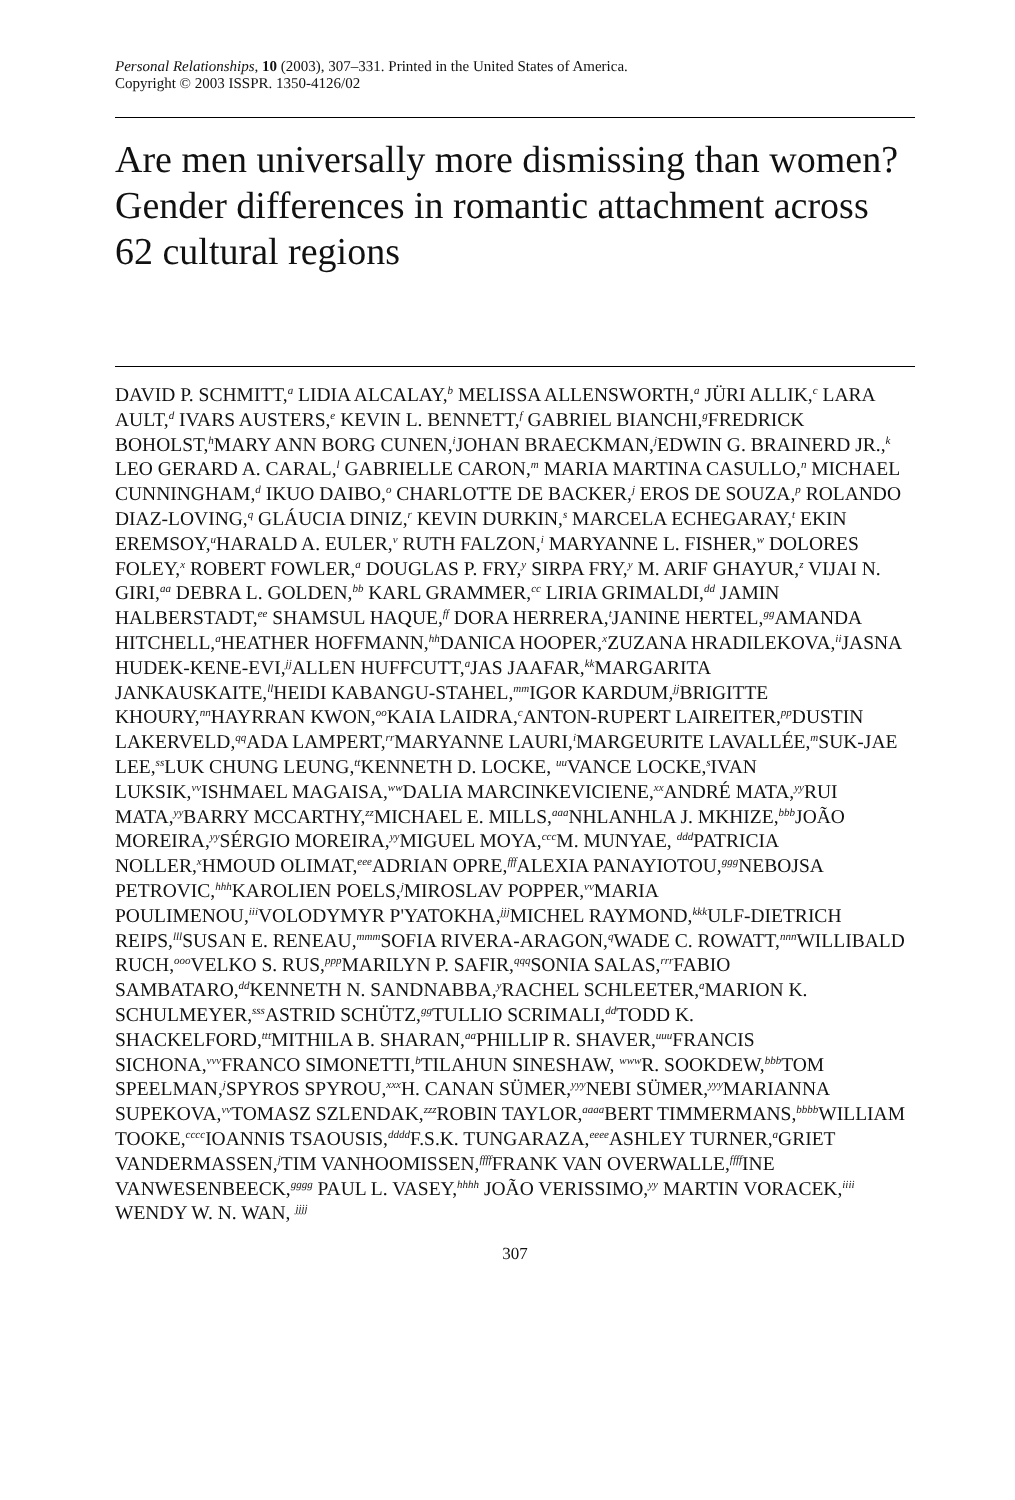Personal Relationships, 10 (2003), 307–331. Printed in the United States of America.
Copyright © 2003 ISSPR. 1350-4126/02
Are men universally more dismissing than women? Gender differences in romantic attachment across 62 cultural regions
DAVID P. SCHMITT,<sup>a</sup> LIDIA ALCALAY,<sup>b</sup> MELISSA ALLENSWORTH,<sup>a</sup> JÜRI ALLIK,<sup>c</sup> LARA AULT,<sup>d</sup> IVARS AUSTERS,<sup>e</sup> KEVIN L. BENNETT,<sup>f</sup> GABRIEL BIANCHI,<sup>g</sup>FREDRICK BOHOLST,<sup>h</sup>MARY ANN BORG CUNEN,<sup>i</sup>JOHAN BRAECKMAN,<sup>j</sup>EDWIN G. BRAINERD JR.,<sup>k</sup> LEO GERARD A. CARAL,<sup>l</sup> GABRIELLE CARON,<sup>m</sup> MARIA MARTINA CASULLO,<sup>n</sup> MICHAEL CUNNINGHAM,<sup>d</sup> IKUO DAIBO,<sup>o</sup> CHARLOTTE DE BACKER,<sup>j</sup> EROS DE SOUZA,<sup>p</sup> ROLANDO DIAZ-LOVING,<sup>q</sup> GLÁUCIA DINIZ,<sup>r</sup> KEVIN DURKIN,<sup>s</sup> MARCELA ECHEGARAY,<sup>t</sup> EKIN EREMSOY,<sup>u</sup>HARALD A. EULER,<sup>v</sup> RUTH FALZON,<sup>i</sup> MARYANNE L. FISHER,<sup>w</sup> DOLORES FOLEY,<sup>x</sup> ROBERT FOWLER,<sup>a</sup> DOUGLAS P. FRY,<sup>y</sup> SIRPA FRY,<sup>y</sup> M. ARIF GHAYUR,<sup>z</sup> VIJAI N. GIRI,<sup>aa</sup> DEBRA L. GOLDEN,<sup>bb</sup> KARL GRAMMER,<sup>cc</sup> LIRIA GRIMALDI,<sup>dd</sup> JAMIN HALBERSTADT,<sup>ee</sup> SHAMSUL HAQUE,<sup>ff</sup> DORA HERRERA,<sup>t</sup>JANINE HERTEL,<sup>gg</sup>AMANDA HITCHELL,<sup>a</sup>HEATHER HOFFMANN,<sup>hh</sup>DANICA HOOPER,<sup>x</sup>ZUZANA HRADILEKOVA,<sup>ii</sup>JASNA HUDEK-KENE-EVI,<sup>jj</sup>ALLEN HUFFCUTT,<sup>a</sup>JAS JAAFAR,<sup>kk</sup>MARGARITA JANKAUSKAITE,<sup>ll</sup>HEIDI KABANGU-STAHEL,<sup>mm</sup>IGOR KARDUM,<sup>jj</sup>BRIGITTE KHOURY,<sup>nn</sup>HAYRRAN KWON,<sup>oo</sup>KAIA LAIDRA,<sup>c</sup>ANTON-RUPERT LAIREITER,<sup>pp</sup>DUSTIN LAKERVELD,<sup>qq</sup>ADA LAMPERT,<sup>rr</sup>MARYANNE LAURI,<sup>i</sup>MARGEURITE LAVALLÉE,<sup>m</sup>SUK-JAE LEE,<sup>ss</sup>LUK CHUNG LEUNG,<sup>tt</sup>KENNETH D. LOCKE, <sup>uu</sup>VANCE LOCKE,<sup>s</sup>IVAN LUKSIK,<sup>vv</sup>ISHMAEL MAGAISA,<sup>ww</sup>DALIA MARCINKEVICIENE,<sup>xx</sup>ANDRÉ MATA,<sup>yy</sup>RUI MATA,<sup>yy</sup>BARRY MCCARTHY,<sup>zz</sup>MICHAEL E. MILLS,<sup>aaa</sup>NHLANHLA J. MKHIZE,<sup>bbb</sup>JOÃO MOREIRA,<sup>yy</sup>SÉRGIO MOREIRA,<sup>yy</sup>MIGUEL MOYA,<sup>ccc</sup>M. MUNYAE, <sup>ddd</sup>PATRICIA NOLLER,<sup>x</sup>HMOUD OLIMAT,<sup>eee</sup>ADRIAN OPRE,<sup>fff</sup>ALEXIA PANAYIOTOU,<sup>ggg</sup>NEBOJSA PETROVIC,<sup>hhh</sup>KAROLIEN POELS,<sup>j</sup>MIROSLAV POPPER,<sup>vv</sup>MARIA POULIMENOU,<sup>iii</sup>VOLODYMYR P'YATOKHA,<sup>jjj</sup>MICHEL RAYMOND,<sup>kkk</sup>ULF-DIETRICH REIPS,<sup>lll</sup>SUSAN E. RENEAU,<sup>mmm</sup>SOFIA RIVERA-ARAGON,<sup>q</sup>WADE C. ROWATT,<sup>nnn</sup>WILLIBALD RUCH,<sup>ooo</sup>VELKO S. RUS,<sup>ppp</sup>MARILYN P. SAFIR,<sup>qqq</sup>SONIA SALAS,<sup>rrr</sup>FABIO SAMBATARO,<sup>dd</sup>KENNETH N. SANDNABBA,<sup>y</sup>RACHEL SCHLEETER,<sup>a</sup>MARION K. SCHULMEYER,<sup>sss</sup>ASTRID SCHÜTZ,<sup>gg</sup>TULLIO SCRIMALI,<sup>dd</sup>TODD K. SHACKELFORD,<sup>ttt</sup>MITHILA B. SHARAN,<sup>aa</sup>PHILLIP R. SHAVER,<sup>uuu</sup>FRANCIS SICHONA,<sup>vvv</sup>FRANCO SIMONETTI,<sup>b</sup>TILAHUN SINESHAW, <sup>www</sup>R. SOOKDEW,<sup>bbb</sup>TOM SPEELMAN,<sup>j</sup>SPYROS SPYROU,<sup>xxx</sup>H. CANAN SÜMER,<sup>yyy</sup>NEBI SÜMER,<sup>yyy</sup>MARIANNA SUPEKOVA,<sup>vv</sup>TOMASZ SZLENDAK,<sup>zzz</sup>ROBIN TAYLOR,<sup>aaaa</sup>BERT TIMMERMANS,<sup>bbbb</sup>WILLIAM TOOKE,<sup>cccc</sup>IOANNIS TSAOUSIS,<sup>dddd</sup>F.S.K. TUNGARAZA,<sup>eeee</sup>ASHLEY TURNER,<sup>a</sup>GRIET VANDERMASSEN,<sup>j</sup>TIM VANHOOMISSEN,<sup>ffff</sup>FRANK VAN OVERWALLE,<sup>ffff</sup>INE VANWESENBEECK,<sup>gggg</sup> PAUL L. VASEY,<sup>hhhh</sup> JOÃO VERISSIMO,<sup>yy</sup> MARTIN VORACEK,<sup>iiii</sup> WENDY W. N. WAN, <sup>jjjj</sup>
307